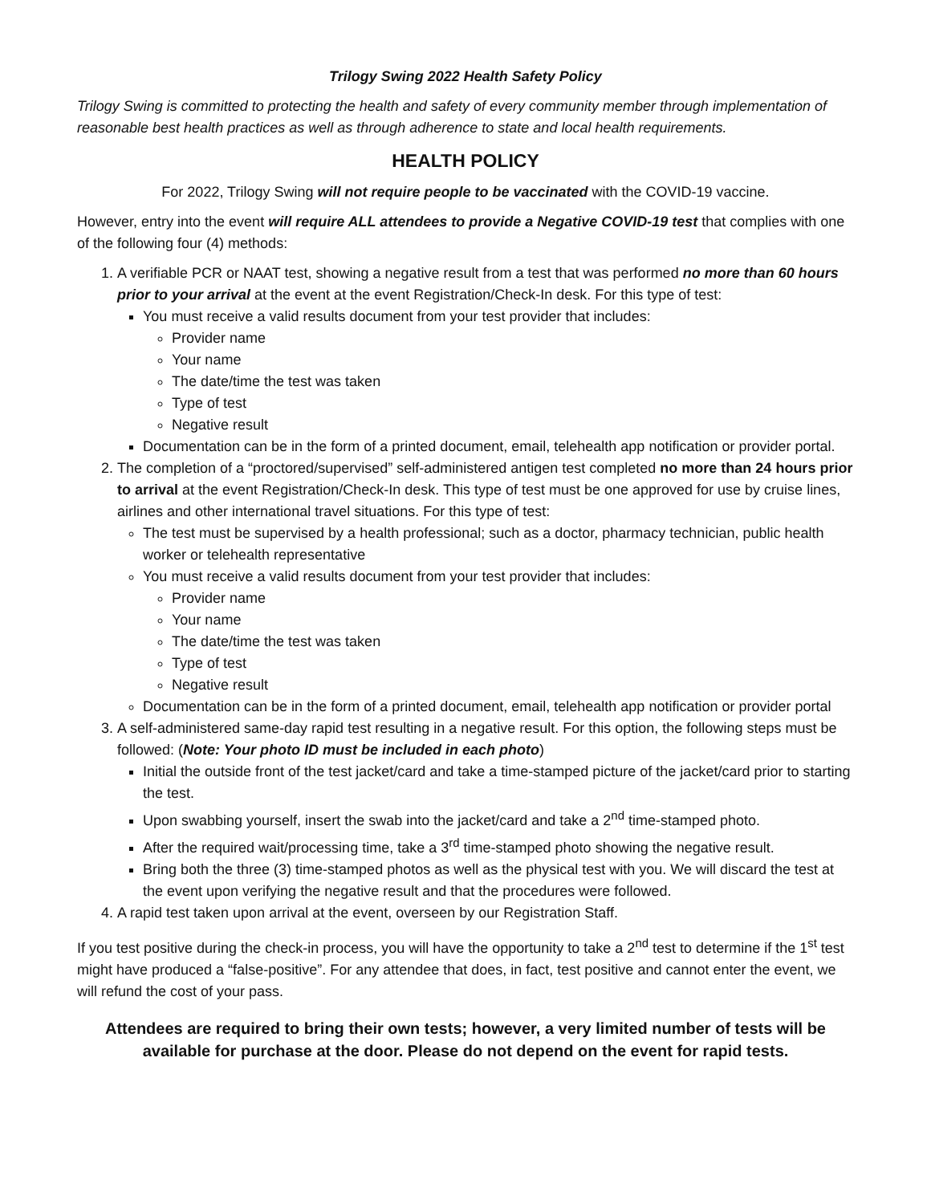Trilogy Swing 2022 Health Safety Policy
Trilogy Swing is committed to protecting the health and safety of every community member through implementation of reasonable best health practices as well as through adherence to state and local health requirements.
HEALTH POLICY
For 2022, Trilogy Swing will not require people to be vaccinated with the COVID-19 vaccine.
However, entry into the event will require ALL attendees to provide a Negative COVID-19 test that complies with one of the following four (4) methods:
1. A verifiable PCR or NAAT test, showing a negative result from a test that was performed no more than 60 hours prior to your arrival at the event at the event Registration/Check-In desk. For this type of test:
You must receive a valid results document from your test provider that includes:
Provider name
Your name
The date/time the test was taken
Type of test
Negative result
Documentation can be in the form of a printed document, email, telehealth app notification or provider portal.
2. The completion of a “proctored/supervised” self-administered antigen test completed no more than 24 hours prior to arrival at the event Registration/Check-In desk. This type of test must be one approved for use by cruise lines, airlines and other international travel situations. For this type of test:
The test must be supervised by a health professional; such as a doctor, pharmacy technician, public health worker or telehealth representative
You must receive a valid results document from your test provider that includes:
Provider name
Your name
The date/time the test was taken
Type of test
Negative result
Documentation can be in the form of a printed document, email, telehealth app notification or provider portal
3. A self-administered same-day rapid test resulting in a negative result. For this option, the following steps must be followed: (Note: Your photo ID must be included in each photo)
Initial the outside front of the test jacket/card and take a time-stamped picture of the jacket/card prior to starting the test.
Upon swabbing yourself, insert the swab into the jacket/card and take a 2<sup>nd</sup> time-stamped photo.
After the required wait/processing time, take a 3<sup>rd</sup> time-stamped photo showing the negative result.
Bring both the three (3) time-stamped photos as well as the physical test with you. We will discard the test at the event upon verifying the negative result and that the procedures were followed.
4. A rapid test taken upon arrival at the event, overseen by our Registration Staff.
If you test positive during the check-in process, you will have the opportunity to take a 2<sup>nd</sup> test to determine if the 1<sup>st</sup> test might have produced a “false-positive”. For any attendee that does, in fact, test positive and cannot enter the event, we will refund the cost of your pass.
Attendees are required to bring their own tests; however, a very limited number of tests will be available for purchase at the door. Please do not depend on the event for rapid tests.